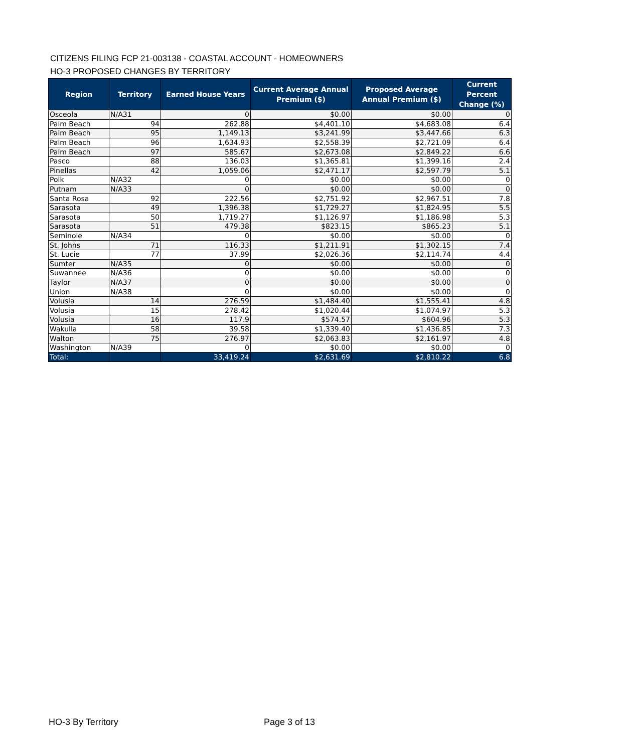CITIZENS FILING FCP 21-003138 - COASTAL ACCOUNT - HOMEOWNERS
HO-3 PROPOSED CHANGES BY TERRITORY
| Region | Territory | Earned House Years | Current Average Annual Premium ($) | Proposed Average Annual Premium ($) | Current Percent Change (%) |
| --- | --- | --- | --- | --- | --- |
| Osceola | N/A31 | 0 | $0.00 | $0.00 | 0 |
| Palm Beach | 94 | 262.88 | $4,401.10 | $4,683.08 | 6.4 |
| Palm Beach | 95 | 1,149.13 | $3,241.99 | $3,447.66 | 6.3 |
| Palm Beach | 96 | 1,634.93 | $2,558.39 | $2,721.09 | 6.4 |
| Palm Beach | 97 | 585.67 | $2,673.08 | $2,849.22 | 6.6 |
| Pasco | 88 | 136.03 | $1,365.81 | $1,399.16 | 2.4 |
| Pinellas | 42 | 1,059.06 | $2,471.17 | $2,597.79 | 5.1 |
| Polk | N/A32 | 0 | $0.00 | $0.00 | 0 |
| Putnam | N/A33 | 0 | $0.00 | $0.00 | 0 |
| Santa Rosa | 92 | 222.56 | $2,751.92 | $2,967.51 | 7.8 |
| Sarasota | 49 | 1,396.38 | $1,729.27 | $1,824.95 | 5.5 |
| Sarasota | 50 | 1,719.27 | $1,126.97 | $1,186.98 | 5.3 |
| Sarasota | 51 | 479.38 | $823.15 | $865.23 | 5.1 |
| Seminole | N/A34 | 0 | $0.00 | $0.00 | 0 |
| St. Johns | 71 | 116.33 | $1,211.91 | $1,302.15 | 7.4 |
| St. Lucie | 77 | 37.99 | $2,026.36 | $2,114.74 | 4.4 |
| Sumter | N/A35 | 0 | $0.00 | $0.00 | 0 |
| Suwannee | N/A36 | 0 | $0.00 | $0.00 | 0 |
| Taylor | N/A37 | 0 | $0.00 | $0.00 | 0 |
| Union | N/A38 | 0 | $0.00 | $0.00 | 0 |
| Volusia | 14 | 276.59 | $1,484.40 | $1,555.41 | 4.8 |
| Volusia | 15 | 278.42 | $1,020.44 | $1,074.97 | 5.3 |
| Volusia | 16 | 117.9 | $574.57 | $604.96 | 5.3 |
| Wakulla | 58 | 39.58 | $1,339.40 | $1,436.85 | 7.3 |
| Walton | 75 | 276.97 | $2,063.83 | $2,161.97 | 4.8 |
| Washington | N/A39 | 0 | $0.00 | $0.00 | 0 |
| Total: | | 33,419.24 | $2,631.69 | $2,810.22 | 6.8 |
HO-3 By Territory Page 3 of 13